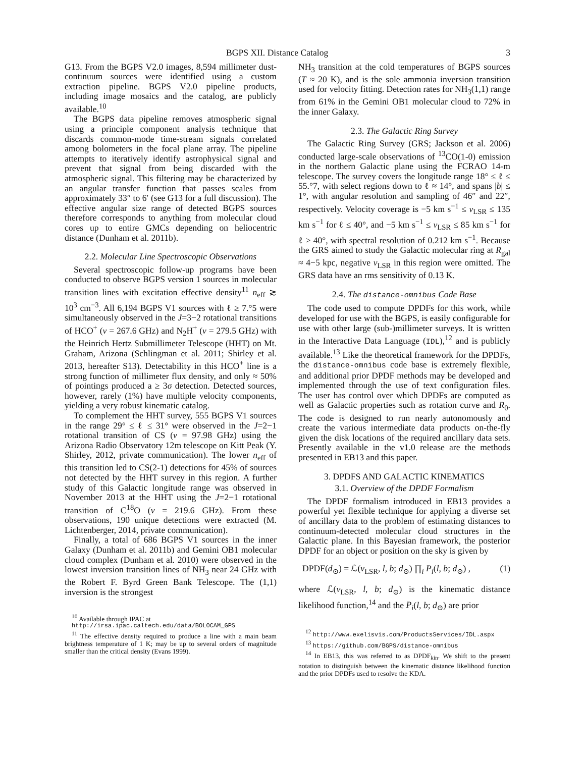BGPS XII. Distance Catalog 3
G13. From the BGPS V2.0 images, 8,594 millimeter dust-continuum sources were identified using a custom extraction pipeline. BGPS V2.0 pipeline products, including image mosaics and the catalog, are publicly available.<sup>10</sup>
The BGPS data pipeline removes atmospheric signal using a principle component analysis technique that discards common-mode time-stream signals correlated among bolometers in the focal plane array. The pipeline attempts to iteratively identify astrophysical signal and prevent that signal from being discarded with the atmospheric signal. This filtering may be characterized by an angular transfer function that passes scales from approximately 33″ to 6′ (see G13 for a full discussion). The effective angular size range of detected BGPS sources therefore corresponds to anything from molecular cloud cores up to entire GMCs depending on heliocentric distance (Dunham et al. 2011b).
2.2. Molecular Line Spectroscopic Observations
Several spectroscopic follow-up programs have been conducted to observe BGPS version 1 sources in molecular transition lines with excitation effective density<sup>11</sup> n<sub>eff</sub> ≳ 10<sup>3</sup> cm<sup>−3</sup>. All 6,194 BGPS V1 sources with ℓ ≥ 7.°5 were simultaneously observed in the J=3−2 rotational transitions of HCO<sup>+</sup> (ν = 267.6 GHz) and N<sub>2</sub>H<sup>+</sup> (ν = 279.5 GHz) with the Heinrich Hertz Submillimeter Telescope (HHT) on Mt. Graham, Arizona (Schlingman et al. 2011; Shirley et al. 2013, hereafter S13). Detectability in this HCO<sup>+</sup> line is a strong function of millimeter flux density, and only ≈ 50% of pointings produced a ≥ 3σ detection. Detected sources, however, rarely (1%) have multiple velocity components, yielding a very robust kinematic catalog.
To complement the HHT survey, 555 BGPS V1 sources in the range 29° ≤ ℓ ≤ 31° were observed in the J=2−1 rotational transition of CS (ν = 97.98 GHz) using the Arizona Radio Observatory 12m telescope on Kitt Peak (Y. Shirley, 2012, private communication). The lower n<sub>eff</sub> of this transition led to CS(2-1) detections for 45% of sources not detected by the HHT survey in this region. A further study of this Galactic longitude range was observed in November 2013 at the HHT using the J=2−1 rotational transition of C<sup>18</sup>O (ν = 219.6 GHz). From these observations, 190 unique detections were extracted (M. Lichtenberger, 2014, private communication).
Finally, a total of 686 BGPS V1 sources in the inner Galaxy (Dunham et al. 2011b) and Gemini OB1 molecular cloud complex (Dunham et al. 2010) were observed in the lowest inversion transition lines of NH<sub>3</sub> near 24 GHz with the Robert F. Byrd Green Bank Telescope. The (1,1) inversion is the strongest
<sup>10</sup> Available through IPAC at
http://irsa.ipac.caltech.edu/data/BOLOCAM_GPS
<sup>11</sup> The effective density required to produce a line with a main beam brightness temperature of 1 K; may be up to several orders of magnitude smaller than the critical density (Evans 1999).
NH<sub>3</sub> transition at the cold temperatures of BGPS sources (T ≈ 20 K), and is the sole ammonia inversion transition used for velocity fitting. Detection rates for NH<sub>3</sub>(1,1) range from 61% in the Gemini OB1 molecular cloud to 72% in the inner Galaxy.
2.3. The Galactic Ring Survey
The Galactic Ring Survey (GRS; Jackson et al. 2006) conducted large-scale observations of <sup>13</sup>CO(1-0) emission in the northern Galactic plane using the FCRAO 14-m telescope. The survey covers the longitude range 18° ≤ ℓ ≤ 55.°7, with select regions down to ℓ ≈ 14°, and spans |b| ≤ 1°, with angular resolution and sampling of 46″ and 22″, respectively. Velocity coverage is −5 km s<sup>−1</sup> ≤ v<sub>LSR</sub> ≤ 135 km s<sup>−1</sup> for ℓ ≤ 40°, and −5 km s<sup>−1</sup> ≤ v<sub>LSR</sub> ≤ 85 km s<sup>−1</sup> for ℓ ≥ 40°, with spectral resolution of 0.212 km s<sup>−1</sup>. Because the GRS aimed to study the Galactic molecular ring at R<sub>gal</sub> ≈ 4−5 kpc, negative v<sub>LSR</sub> in this region were omitted. The GRS data have an rms sensitivity of 0.13 K.
2.4. The distance-omnibus Code Base
The code used to compute DPDFs for this work, while developed for use with the BGPS, is easily configurable for use with other large (sub-)millimeter surveys. It is written in the Interactive Data Language (IDL),<sup>12</sup> and is publicly available.<sup>13</sup> Like the theoretical framework for the DPDFs, the distance-omnibus code base is extremely flexible, and additional prior DPDF methods may be developed and implemented through the use of text configuration files. The user has control over which DPDFs are computed as well as Galactic properties such as rotation curve and R<sub>0</sub>. The code is designed to run nearly autonomously and create the various intermediate data products on-the-fly given the disk locations of the required ancillary data sets. Presently available in the v1.0 release are the methods presented in EB13 and this paper.
3. DPDFS AND GALACTIC KINEMATICS
3.1. Overview of the DPDF Formalism
The DPDF formalism introduced in EB13 provides a powerful yet flexible technique for applying a diverse set of ancillary data to the problem of estimating distances to continuum-detected molecular cloud structures in the Galactic plane. In this Bayesian framework, the posterior DPDF for an object or position on the sky is given by
DPDF(d<sub>⊙</sub>) = ℒ(v<sub>LSR</sub>, l, b; d<sub>⊙</sub>) ∏<sub>i</sub> P<sub>i</sub>(l, b; d<sub>⊙</sub>) , (1)
where ℒ(v<sub>LSR</sub>, l, b; d<sub>⊙</sub>) is the kinematic distance likelihood function,<sup>14</sup> and the P<sub>i</sub>(l, b; d<sub>⊙</sub>) are prior
<sup>12</sup> http://www.exelisvis.com/ProductsServices/IDL.aspx
<sup>13</sup> https://github.com/BGPS/distance-omnibus
<sup>14</sup> In EB13, this was referred to as DPDF<sub>kin</sub>. We shift to the present notation to distinguish between the kinematic distance likelihood function and the prior DPDFs used to resolve the KDA.